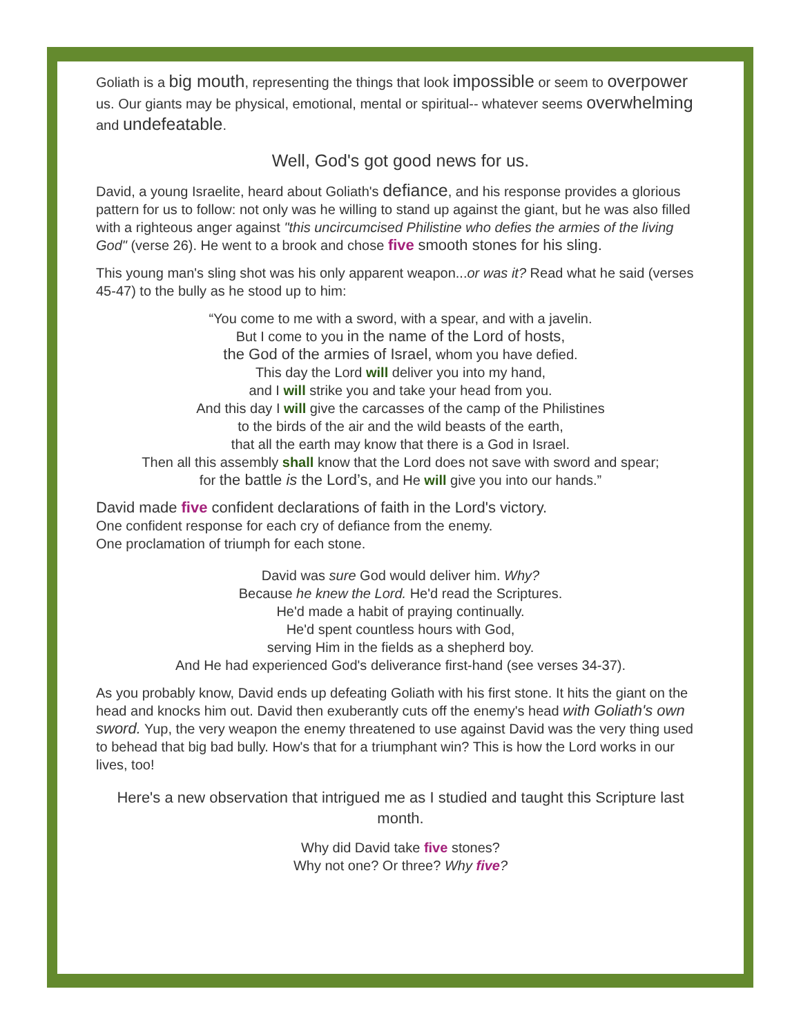Goliath is a big mouth, representing the things that look impossible or seem to overpower us. Our giants may be physical, emotional, mental or spiritual-- whatever seems overwhelming and undefeatable.
Well, God's got good news for us.
David, a young Israelite, heard about Goliath's defiance, and his response provides a glorious pattern for us to follow: not only was he willing to stand up against the giant, but he was also filled with a righteous anger against "this uncircumcised Philistine who defies the armies of the living God" (verse 26). He went to a brook and chose five smooth stones for his sling.
This young man's sling shot was his only apparent weapon...or was it? Read what he said (verses 45-47) to the bully as he stood up to him:
“You come to me with a sword, with a spear, and with a javelin.
But I come to you in the name of the Lord of hosts,
the God of the armies of Israel, whom you have defied.
This day the Lord will deliver you into my hand,
and I will strike you and take your head from you.
And this day I will give the carcasses of the camp of the Philistines
to the birds of the air and the wild beasts of the earth,
that all the earth may know that there is a God in Israel.
Then all this assembly shall know that the Lord does not save with sword and spear;
for the battle is the Lord’s, and He will give you into our hands.”
David made five confident declarations of faith in the Lord's victory.
One confident response for each cry of defiance from the enemy.
One proclamation of triumph for each stone.
David was sure God would deliver him. Why?
Because he knew the Lord. He'd read the Scriptures.
He'd made a habit of praying continually.
He'd spent countless hours with God,
serving Him in the fields as a shepherd boy.
And He had experienced God's deliverance first-hand (see verses 34-37).
As you probably know, David ends up defeating Goliath with his first stone. It hits the giant on the head and knocks him out. David then exuberantly cuts off the enemy's head with Goliath's own sword. Yup, the very weapon the enemy threatened to use against David was the very thing used to behead that big bad bully. How's that for a triumphant win? This is how the Lord works in our lives, too!
Here's a new observation that intrigued me as I studied and taught this Scripture last month.
Why did David take five stones?
Why not one? Or three? Why five?